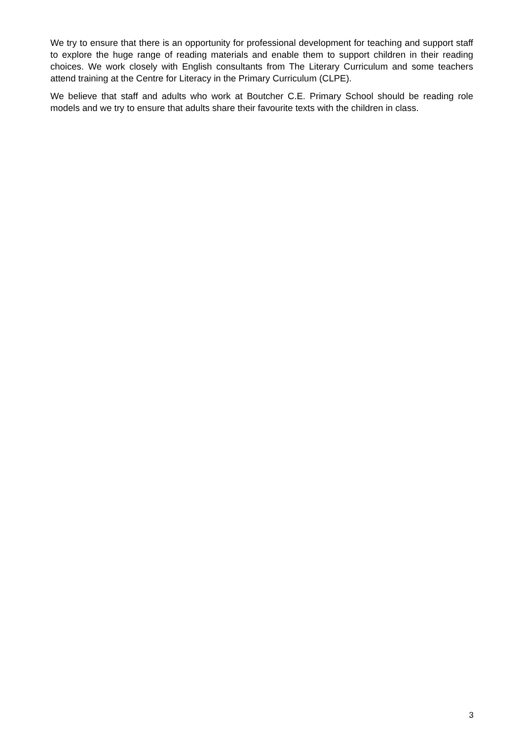We try to ensure that there is an opportunity for professional development for teaching and support staff to explore the huge range of reading materials and enable them to support children in their reading choices. We work closely with English consultants from The Literary Curriculum and some teachers attend training at the Centre for Literacy in the Primary Curriculum (CLPE).
We believe that staff and adults who work at Boutcher C.E. Primary School should be reading role models and we try to ensure that adults share their favourite texts with the children in class.
3